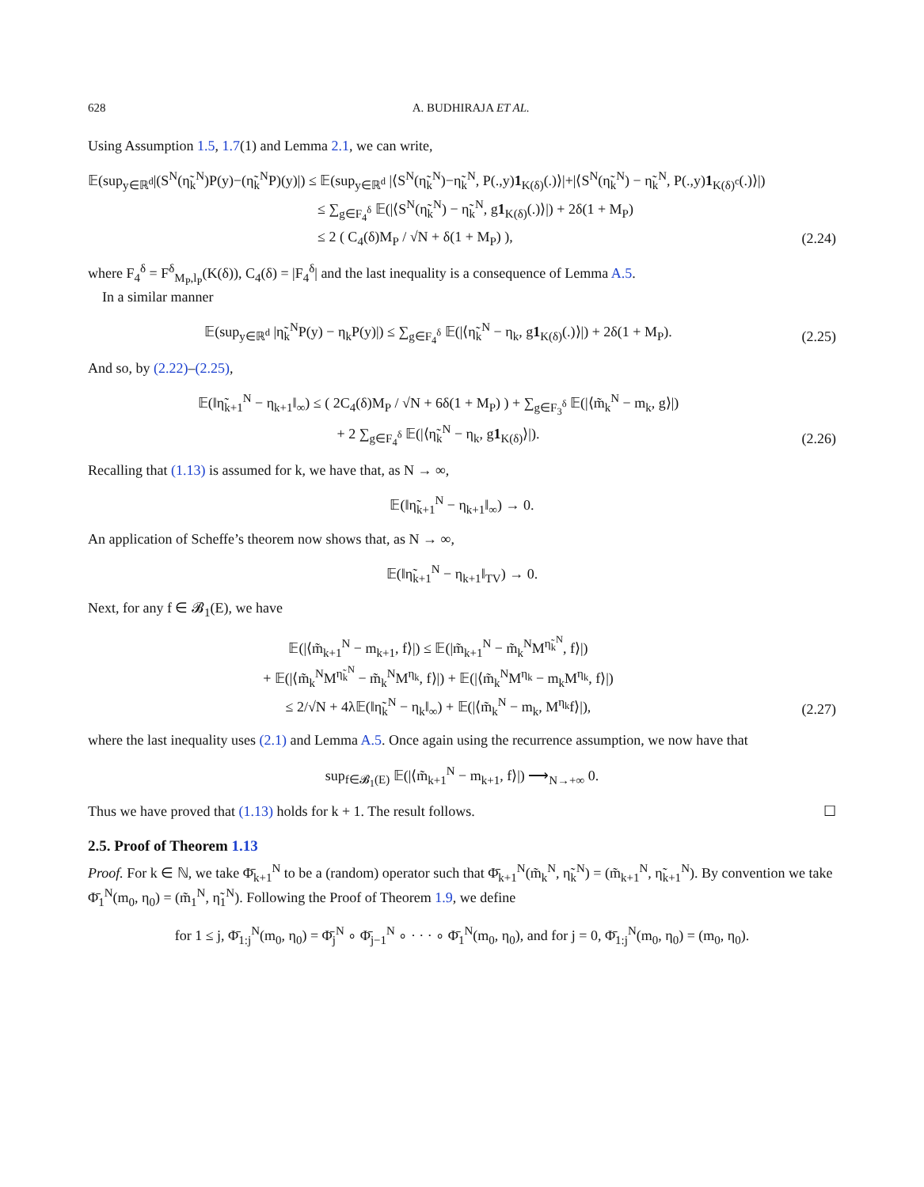628 A. BUDHIRAJA ET AL.
Using Assumption 1.5, 1.7(1) and Lemma 2.1, we can write,
𝔼(sup<sub>y∈ℝ<sup>d</sup></sub>|(S<sup>N</sup>(η̃<sub>k</sub><sup>N</sup>)P(y)−(η̃<sub>k</sub><sup>N</sup>P)(y)|) ≤ 𝔼(sup<sub>y∈ℝ<sup>d</sup></sub> |⟨S<sup>N</sup>(η̃<sub>k</sub><sup>N</sup>)−η̃<sub>k</sub><sup>N</sup>, P(.,y)1<sub>K(δ)</sub>(.)⟩|+|⟨S<sup>N</sup>(η̃<sub>k</sub><sup>N</sup>) − η̃<sub>k</sub><sup>N</sup>, P(.,y)1<sub>K(δ)<sup>c</sup></sub>(.)⟩|)
≤ ∑<sub>g∈F<sub>4</sub><sup>δ</sup></sub> 𝔼(|⟨S<sup>N</sup>(η̃<sub>k</sub><sup>N</sup>) − η̃<sub>k</sub><sup>N</sup>, g1<sub>K(δ)</sub>(.)⟩|) + 2δ(1 + M<sub>P</sub>)
≤ 2 ( C<sub>4</sub>(δ)M<sub>P</sub> / √N + δ(1 + M<sub>P</sub>) ),
(2.24)
where F<sub>4</sub><sup>δ</sup> = F<sup>δ</sup><sub>M<sub>P</sub>,l<sub>P</sub></sub>(K(δ)), C<sub>4</sub>(δ) = |F<sub>4</sub><sup>δ</sup>| and the last inequality is a consequence of Lemma A.5.
In a similar manner
𝔼(sup<sub>y∈ℝ<sup>d</sup></sub> |η̃<sub>k</sub><sup>N</sup>P(y) − η<sub>k</sub>P(y)|) ≤ ∑<sub>g∈F<sub>4</sub><sup>δ</sup></sub> 𝔼(|⟨η̃<sub>k</sub><sup>N</sup> − η<sub>k</sub>, g1<sub>K(δ)</sub>(.)⟩|) + 2δ(1 + M<sub>P</sub>).
(2.25)
And so, by (2.22)–(2.25),
𝔼(‖η̃<sub>k+1</sub><sup>N</sup> − η<sub>k+1</sub>‖<sub>∞</sub>) ≤ ( 2C<sub>4</sub>(δ)M<sub>P</sub> / √N + 6δ(1 + M<sub>P</sub>) ) + ∑<sub>g∈F<sub>3</sub><sup>δ</sup></sub> 𝔼(|⟨m̃<sub>k</sub><sup>N</sup> − m<sub>k</sub>, g⟩|)
+ 2 ∑<sub>g∈F<sub>4</sub><sup>δ</sup></sub> 𝔼(|⟨η̃<sub>k</sub><sup>N</sup> − η<sub>k</sub>, g1<sub>K(δ)</sub>⟩|).
(2.26)
Recalling that (1.13) is assumed for k, we have that, as N → ∞,
𝔼(‖η̃<sub>k+1</sub><sup>N</sup> − η<sub>k+1</sub>‖<sub>∞</sub>) → 0.
An application of Scheffe’s theorem now shows that, as N → ∞,
𝔼(‖η̃<sub>k+1</sub><sup>N</sup> − η<sub>k+1</sub>‖<sub>TV</sub>) → 0.
Next, for any f ∈ 𝓑<sub>1</sub>(E), we have
𝔼(|⟨m̃<sub>k+1</sub><sup>N</sup> − m<sub>k+1</sub>, f⟩|) ≤ 𝔼(|m̃<sub>k+1</sub><sup>N</sup> − m̃<sub>k</sub><sup>N</sup>M<sup>η̃<sub>k</sub><sup>N</sup></sup>, f⟩|)
+ 𝔼(|⟨m̃<sub>k</sub><sup>N</sup>M<sup>η̃<sub>k</sub><sup>N</sup></sup> − m̃<sub>k</sub><sup>N</sup>M<sup>η<sub>k</sub></sup>, f⟩|) + 𝔼(|⟨m̃<sub>k</sub><sup>N</sup>M<sup>η<sub>k</sub></sup> − m<sub>k</sub>M<sup>η<sub>k</sub></sup>, f⟩|)
≤ 2/√N + 4λ𝔼(‖η̃<sub>k</sub><sup>N</sup> − η<sub>k</sub>‖<sub>∞</sub>) + 𝔼(|⟨m̃<sub>k</sub><sup>N</sup> − m<sub>k</sub>, M<sup>η<sub>k</sub></sup>f⟩|),
(2.27)
where the last inequality uses (2.1) and Lemma A.5. Once again using the recurrence assumption, we now have that
sup<sub>f∈𝓑<sub>1</sub>(E)</sub> 𝔼(|⟨m̃<sub>k+1</sub><sup>N</sup> − m<sub>k+1</sub>, f⟩|) ⟶<sub>N→+∞</sub> 0.
Thus we have proved that (1.13) holds for k + 1. The result follows. ☐
2.5. Proof of Theorem 1.13
Proof. For k ∈ ℕ, we take Φ̄<sub>k+1</sub><sup>N</sup> to be a (random) operator such that Φ̄<sub>k+1</sub><sup>N</sup>(m̃<sub>k</sub><sup>N</sup>, η̃<sub>k</sub><sup>N</sup>) = (m̃<sub>k+1</sub><sup>N</sup>, η̃<sub>k+1</sub><sup>N</sup>). By convention we take Φ̄<sub>1</sub><sup>N</sup>(m<sub>0</sub>, η<sub>0</sub>) = (m̃<sub>1</sub><sup>N</sup>, η̃<sub>1</sub><sup>N</sup>). Following the Proof of Theorem 1.9, we define
for 1 ≤ j, Φ̄<sub>1:j</sub><sup>N</sup>(m<sub>0</sub>, η<sub>0</sub>) = Φ̄<sub>j</sub><sup>N</sup> ∘ Φ̄<sub>j−1</sub><sup>N</sup> ∘ · · · ∘ Φ̄<sub>1</sub><sup>N</sup>(m<sub>0</sub>, η<sub>0</sub>), and for j = 0, Φ̄<sub>1:j</sub><sup>N</sup>(m<sub>0</sub>, η<sub>0</sub>) = (m<sub>0</sub>, η<sub>0</sub>).